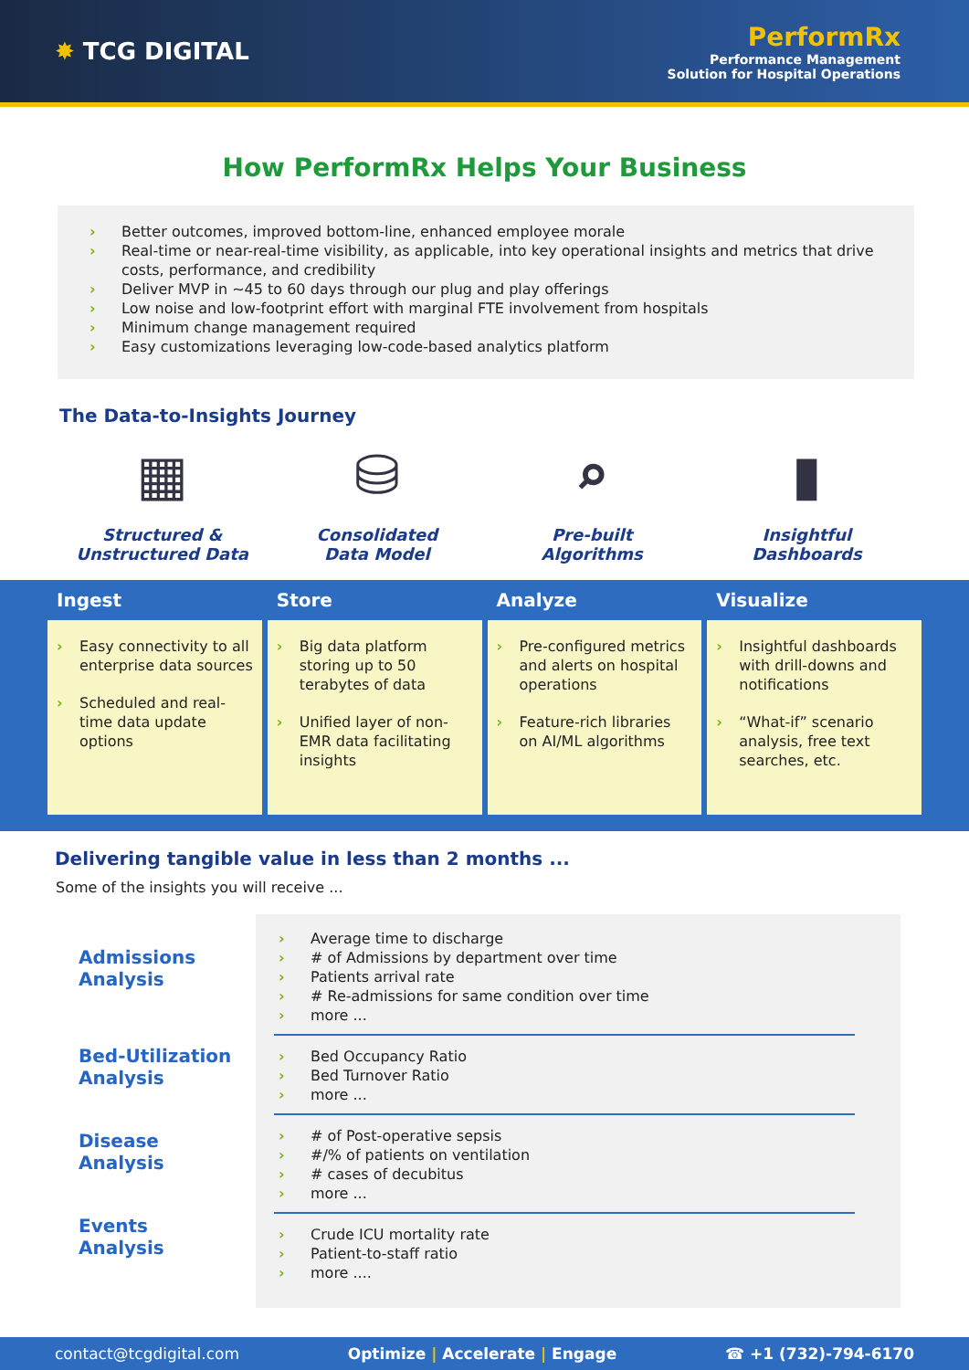✸ TCG DIGITAL
PerformRx
Performance Management
Solution for Hospital Operations
How PerformRx Helps Your Business
› Better outcomes, improved bottom-line, enhanced employee morale
› Real-time or near-real-time visibility, as applicable, into key operational insights and metrics that drive costs, performance, and credibility
› Deliver MVP in ~45 to 60 days through our plug and play offerings
› Low noise and low-footprint effort with marginal FTE involvement from hospitals
› Minimum change management required
› Easy customizations leveraging low-code-based analytics platform
The Data-to-Insights Journey
▦
Structured &
Unstructured Data
⛁
Consolidated
Data Model
⌕
Pre-built
Algorithms
▮
Insightful
Dashboards
Ingest
› Easy connectivity to all enterprise data sources
› Scheduled and real-time data update options
Store
› Big data platform storing up to 50 terabytes of data
› Unified layer of non-EMR data facilitating insights
Analyze
› Pre-configured metrics and alerts on hospital operations
› Feature-rich libraries on AI/ML algorithms
Visualize
› Insightful dashboards with drill-downs and notifications
› “What-if” scenario analysis, free text searches, etc.
Delivering tangible value in less than 2 months ...
Some of the insights you will receive ...
Admissions
Analysis
Bed-Utilization
Analysis
Disease
Analysis
Events
Analysis
› Average time to discharge
› # of Admissions by department over time
› Patients arrival rate
› # Re-admissions for same condition over time
› more ...
› Bed Occupancy Ratio
› Bed Turnover Ratio
› more ...
› # of Post-operative sepsis
› #/% of patients on ventilation
› # cases of decubitus
› more ...
› Crude ICU mortality rate
› Patient-to-staff ratio
› more ....
contact@tcgdigital.com Optimize | Accelerate | Engage ☎ +1 (732)-794-6170